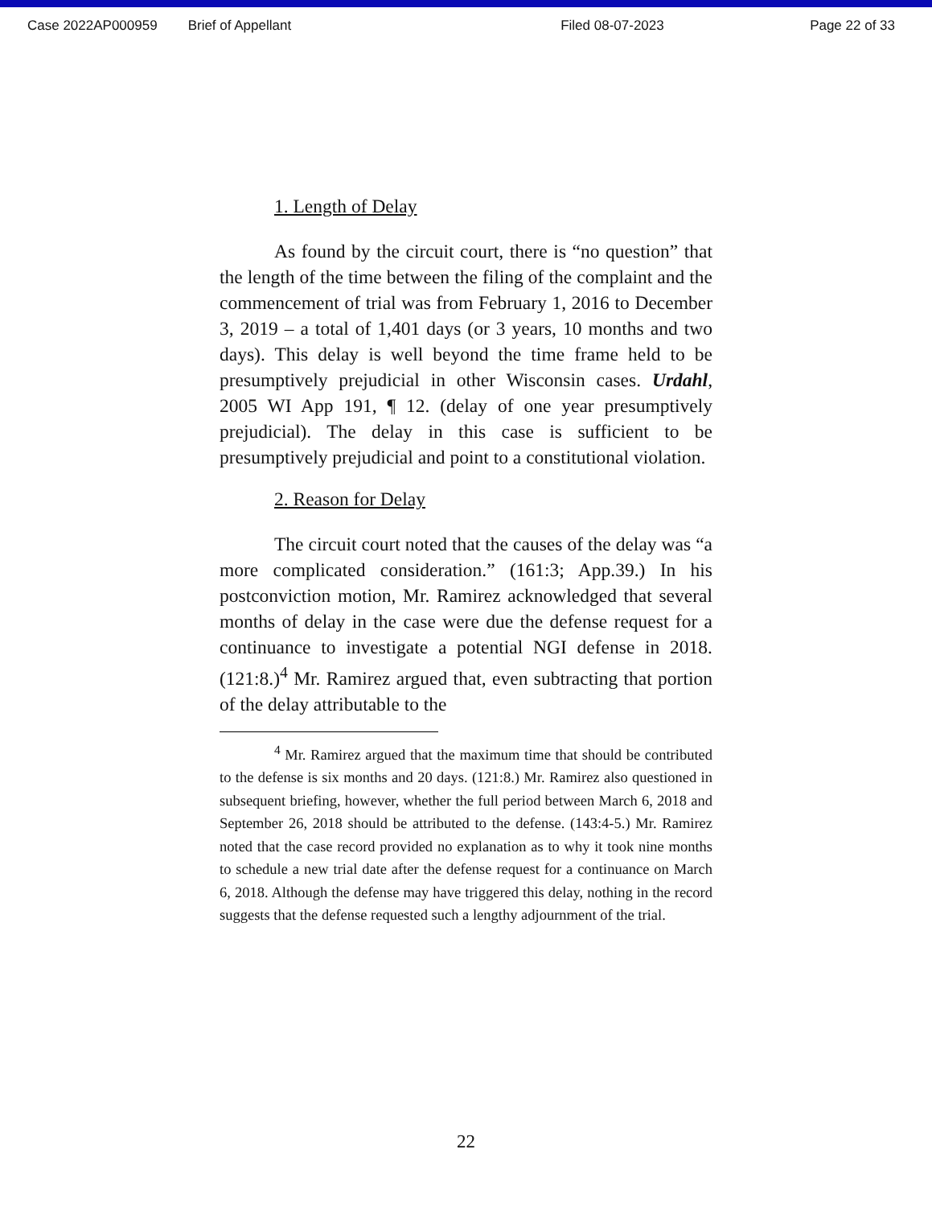Case 2022AP000959 Brief of Appellant Filed 08-07-2023 Page 22 of 33
1. Length of Delay
As found by the circuit court, there is “no question” that the length of the time between the filing of the complaint and the commencement of trial was from February 1, 2016 to December 3, 2019 – a total of 1,401 days (or 3 years, 10 months and two days). This delay is well beyond the time frame held to be presumptively prejudicial in other Wisconsin cases. Urdahl, 2005 WI App 191, ¶ 12. (delay of one year presumptively prejudicial). The delay in this case is sufficient to be presumptively prejudicial and point to a constitutional violation.
2. Reason for Delay
The circuit court noted that the causes of the delay was “a more complicated consideration.” (161:3; App.39.) In his postconviction motion, Mr. Ramirez acknowledged that several months of delay in the case were due the defense request for a continuance to investigate a potential NGI defense in 2018. (121:8.)<sup>4</sup> Mr. Ramirez argued that, even subtracting that portion of the delay attributable to the
<sup>4</sup> Mr. Ramirez argued that the maximum time that should be contributed to the defense is six months and 20 days. (121:8.) Mr. Ramirez also questioned in subsequent briefing, however, whether the full period between March 6, 2018 and September 26, 2018 should be attributed to the defense. (143:4-5.) Mr. Ramirez noted that the case record provided no explanation as to why it took nine months to schedule a new trial date after the defense request for a continuance on March 6, 2018. Although the defense may have triggered this delay, nothing in the record suggests that the defense requested such a lengthy adjournment of the trial.
22